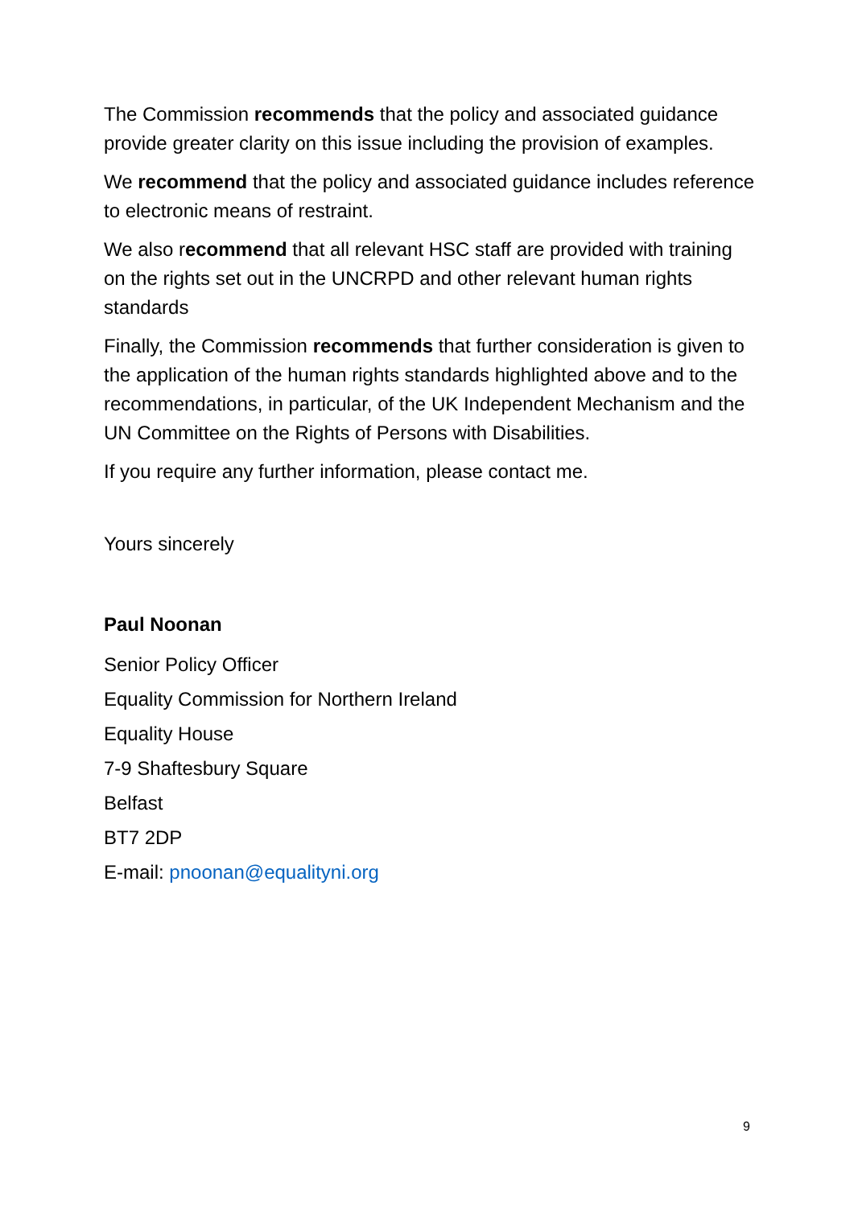The Commission recommends that the policy and associated guidance provide greater clarity on this issue including the provision of examples.
We recommend that the policy and associated guidance includes reference to electronic means of restraint.
We also recommend that all relevant HSC staff are provided with training on the rights set out in the UNCRPD and other relevant human rights standards
Finally, the Commission recommends that further consideration is given to the application of the human rights standards highlighted above and to the recommendations, in particular, of the UK Independent Mechanism and the UN Committee on the Rights of Persons with Disabilities.
If you require any further information, please contact me.
Yours sincerely
Paul Noonan
Senior Policy Officer
Equality Commission for Northern Ireland
Equality House
7-9 Shaftesbury Square
Belfast
BT7 2DP
E-mail: pnoonan@equalityni.org
9